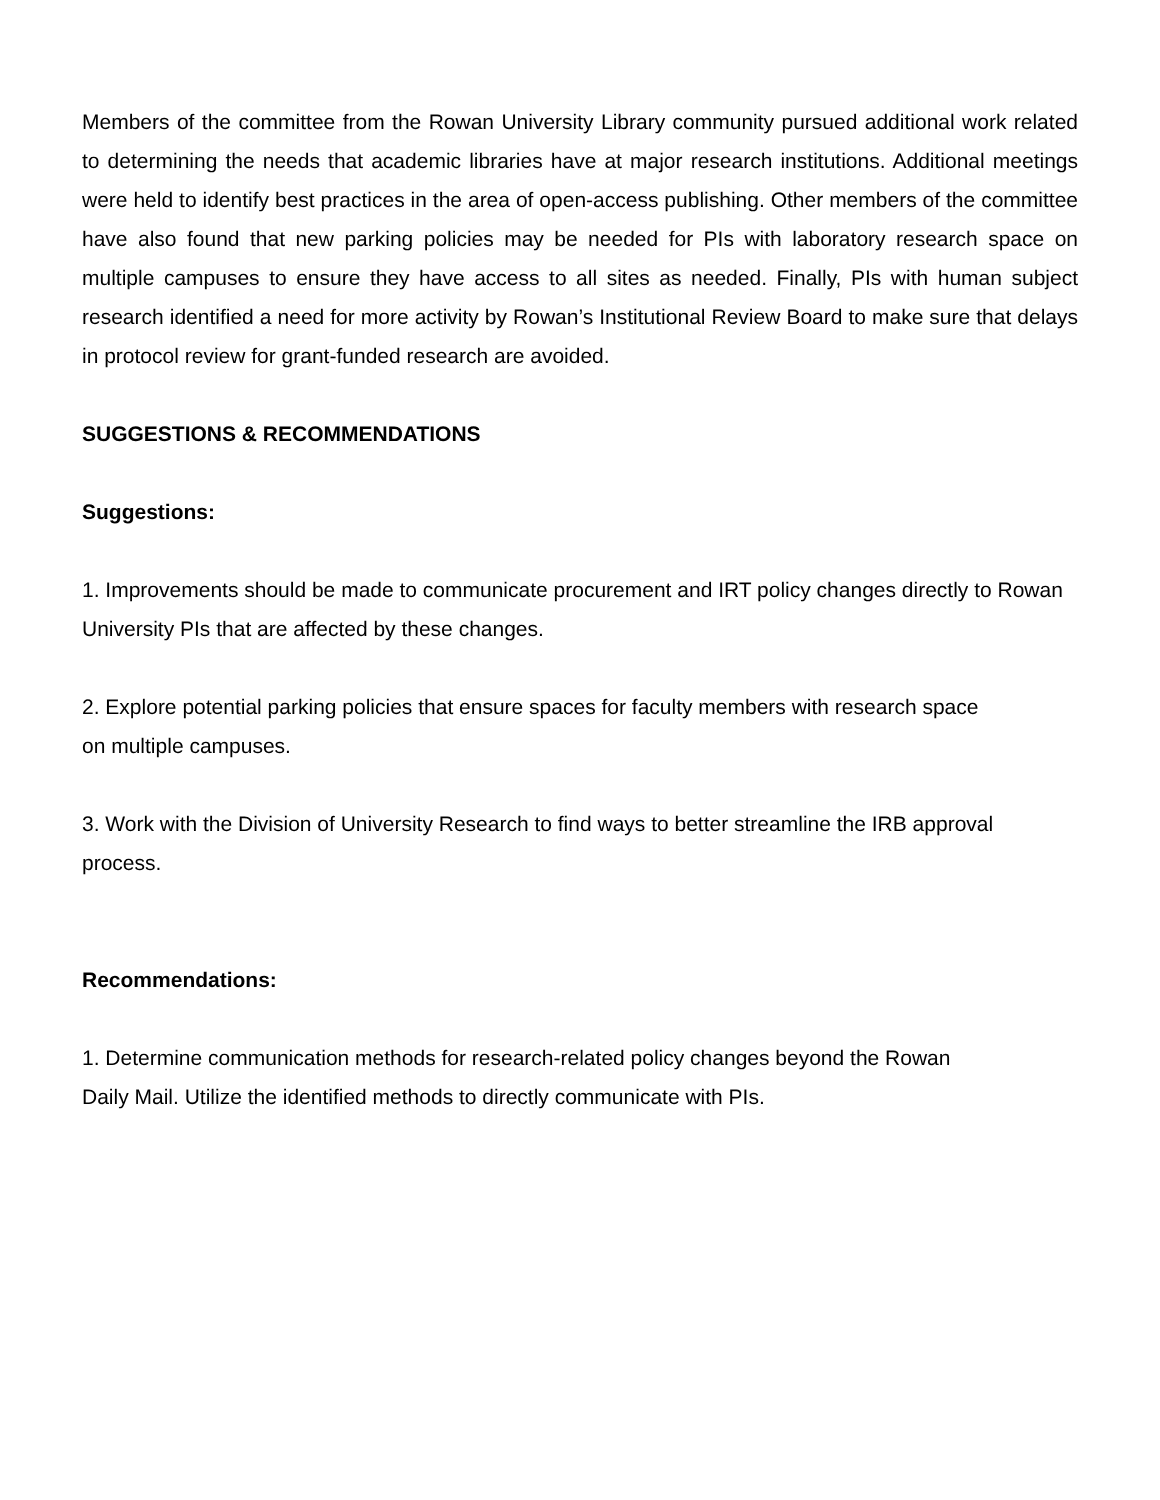Members of the committee from the Rowan University Library community pursued additional work related to determining the needs that academic libraries have at major research institutions. Additional meetings were held to identify best practices in the area of open-access publishing. Other members of the committee have also found that new parking policies may be needed for PIs with laboratory research space on multiple campuses to ensure they have access to all sites as needed. Finally, PIs with human subject research identified a need for more activity by Rowan’s Institutional Review Board to make sure that delays in protocol review for grant-funded research are avoided.
SUGGESTIONS & RECOMMENDATIONS
Suggestions:
1. Improvements should be made to communicate procurement and IRT policy changes directly to Rowan University PIs that are affected by these changes.
2. Explore potential parking policies that ensure spaces for faculty members with research space
on multiple campuses.
3. Work with the Division of University Research to find ways to better streamline the IRB approval process.
Recommendations:
1. Determine communication methods for research-related policy changes beyond the Rowan
Daily Mail. Utilize the identified methods to directly communicate with PIs.